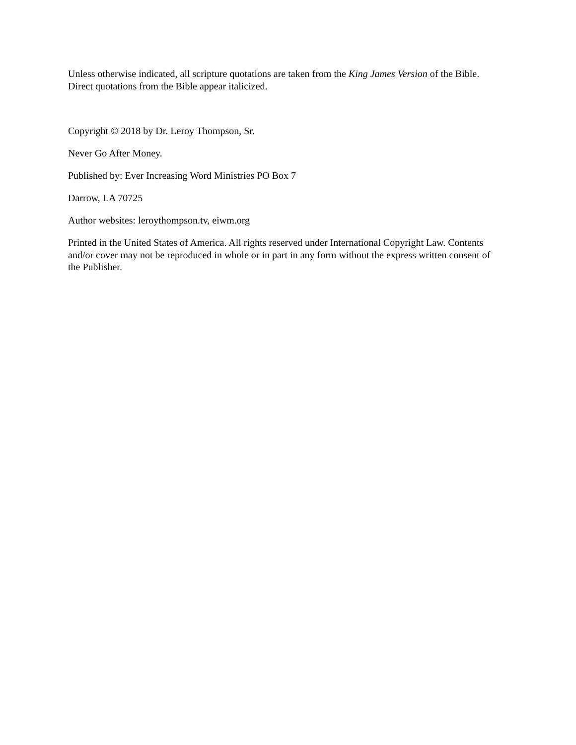Unless otherwise indicated, all scripture quotations are taken from the King James Version of the Bible. Direct quotations from the Bible appear italicized.
Copyright © 2018 by Dr. Leroy Thompson, Sr.
Never Go After Money.
Published by: Ever Increasing Word Ministries PO Box 7
Darrow, LA 70725
Author websites: leroythompson.tv, eiwm.org
Printed in the United States of America. All rights reserved under International Copyright Law. Contents and/or cover may not be reproduced in whole or in part in any form without the express written consent of the Publisher.